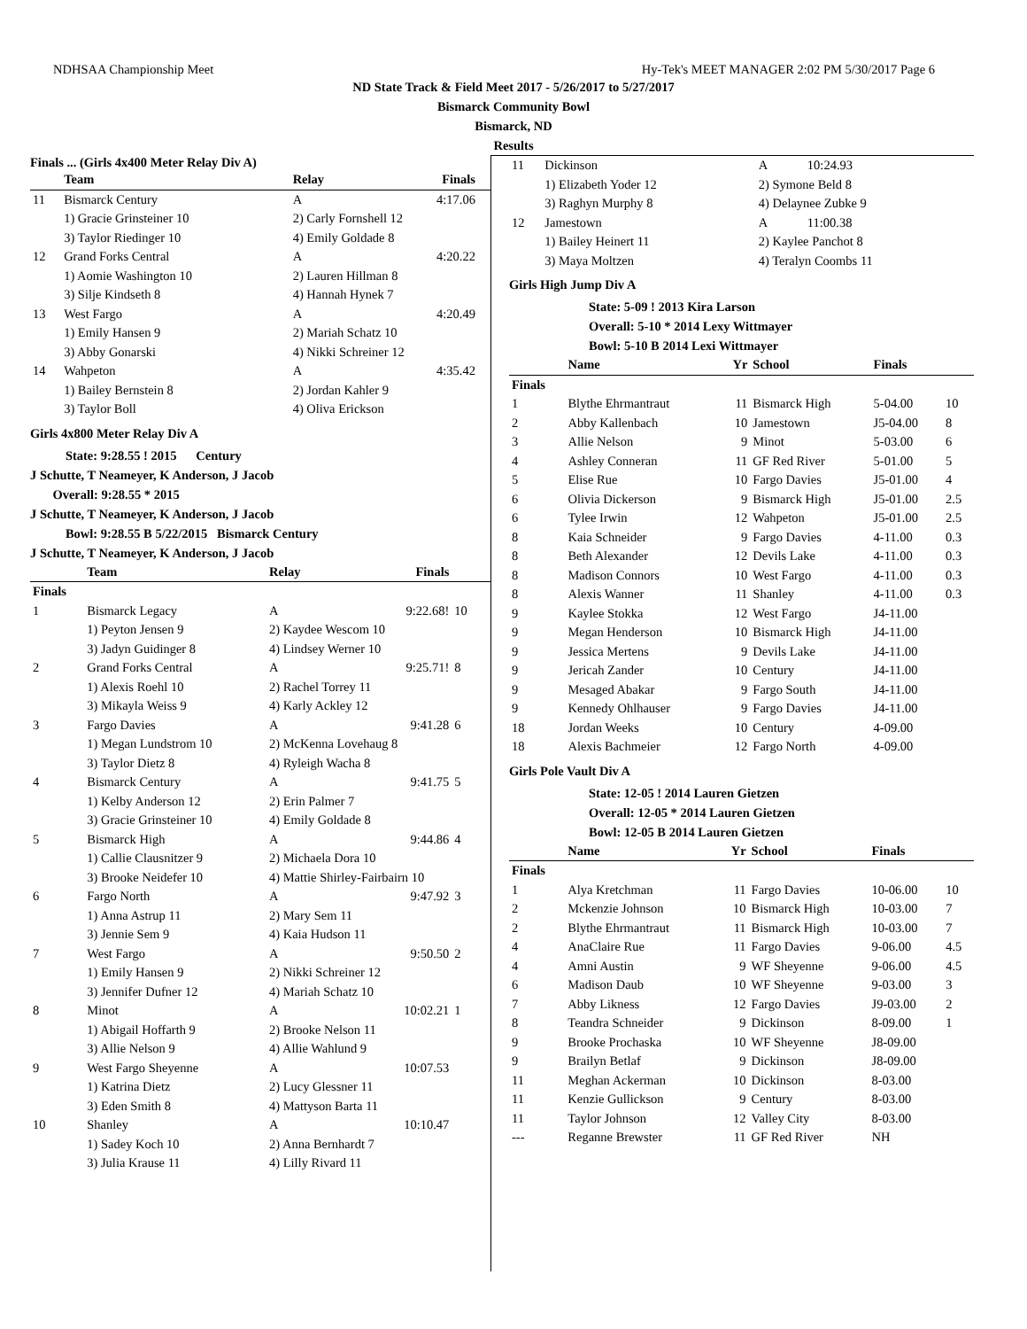NDHSAA Championship Meet Hy-Tek's MEET MANAGER 2:02 PM 5/30/2017 Page 6
ND State Track & Field Meet 2017 - 5/26/2017 to 5/27/2017
Bismarck Community Bowl
Bismarck, ND
Results
Finals ... (Girls 4x400 Meter Relay Div A)
| | Team | Relay | Finals | |
| --- | --- | --- | --- | --- |
| 11 | Bismarck Century | A | 4:17.06 | |
| | 1) Gracie Grinsteiner 10 | 2) Carly Fornshell 12 | | |
| | 3) Taylor Riedinger 10 | 4) Emily Goldade 8 | | |
| 12 | Grand Forks Central | A | 4:20.22 | |
| | 1) Aomie Washington 10 | 2) Lauren Hillman 8 | | |
| | 3) Silje Kindseth 8 | 4) Hannah Hynek 7 | | |
| 13 | West Fargo | A | 4:20.49 | |
| | 1) Emily Hansen 9 | 2) Mariah Schatz 10 | | |
| | 3) Abby Gonarski | 4) Nikki Schreiner 12 | | |
| 14 | Wahpeton | A | 4:35.42 | |
| | 1) Bailey Bernstein 8 | 2) Jordan Kahler 9 | | |
| | 3) Taylor Boll | 4) Oliva Erickson | | |
Girls 4x800 Meter Relay Div A
State: 9:28.55 ! 2015 Century
J Schutte, T Neameyer, K Anderson, J Jacob
Overall: 9:28.55 * 2015
J Schutte, T Neameyer, K Anderson, J Jacob
Bowl: 9:28.55 B 5/22/2015 Bismarck Century
J Schutte, T Neameyer, K Anderson, J Jacob
| | Team | Relay | Finals | |
| --- | --- | --- | --- | --- |
| Finals | | | | |
| 1 | Bismarck Legacy | A | 9:22.68! | 10 |
| | 1) Peyton Jensen 9 | 2) Kaydee Wescom 10 | | |
| | 3) Jadyn Guidinger 8 | 4) Lindsey Werner 10 | | |
| 2 | Grand Forks Central | A | 9:25.71! | 8 |
| | 1) Alexis Roehl 10 | 2) Rachel Torrey 11 | | |
| | 3) Mikayla Weiss 9 | 4) Karly Ackley 12 | | |
| 3 | Fargo Davies | A | 9:41.28 | 6 |
| | 1) Megan Lundstrom 10 | 2) McKenna Lovehaug 8 | | |
| | 3) Taylor Dietz 8 | 4) Ryleigh Wacha 8 | | |
| 4 | Bismarck Century | A | 9:41.75 | 5 |
| | 1) Kelby Anderson 12 | 2) Erin Palmer 7 | | |
| | 3) Gracie Grinsteiner 10 | 4) Emily Goldade 8 | | |
| 5 | Bismarck High | A | 9:44.86 | 4 |
| | 1) Callie Clausnitzer 9 | 2) Michaela Dora 10 | | |
| | 3) Brooke Neidefer 10 | 4) Mattie Shirley-Fairbairn 10 | | |
| 6 | Fargo North | A | 9:47.92 | 3 |
| | 1) Anna Astrup 11 | 2) Mary Sem 11 | | |
| | 3) Jennie Sem 9 | 4) Kaia Hudson 11 | | |
| 7 | West Fargo | A | 9:50.50 | 2 |
| | 1) Emily Hansen 9 | 2) Nikki Schreiner 12 | | |
| | 3) Jennifer Dufner 12 | 4) Mariah Schatz 10 | | |
| 8 | Minot | A | 10:02.21 | 1 |
| | 1) Abigail Hoffarth 9 | 2) Brooke Nelson 11 | | |
| | 3) Allie Nelson 9 | 4) Allie Wahlund 9 | | |
| 9 | West Fargo Sheyenne | A | 10:07.53 | |
| | 1) Katrina Dietz | 2) Lucy Glessner 11 | | |
| | 3) Eden Smith 8 | 4) Mattyson Barta 11 | | |
| 10 | Shanley | A | 10:10.47 | |
| | 1) Sadey Koch 10 | 2) Anna Bernhardt 7 | | |
| | 3) Julia Krause 11 | 4) Lilly Rivard 11 | | |
| 11 | Dickinson | A | 10:24.93 |
| | 1) Elizabeth Yoder 12 | 2) Symone Beld 8 | |
| | 3) Raghyn Murphy 8 | 4) Delaynee Zubke 9 | |
| 12 | Jamestown | A | 11:00.38 |
| | 1) Bailey Heinert 11 | 2) Kaylee Panchot 8 | |
| | 3) Maya Moltzen | 4) Teralyn Coombs 11 | |
Girls High Jump Div A
State: 5-09 ! 2013 Kira Larson
Overall: 5-10 * 2014 Lexy Wittmayer
Bowl: 5-10 B 2014 Lexi Wittmayer
| | Name | Yr | School | Finals | |
| --- | --- | --- | --- | --- | --- |
| Finals | | | | | |
| 1 | Blythe Ehrmantraut | 11 | Bismarck High | 5-04.00 | 10 |
| 2 | Abby Kallenbach | 10 | Jamestown | J5-04.00 | 8 |
| 3 | Allie Nelson | 9 | Minot | 5-03.00 | 6 |
| 4 | Ashley Conneran | 11 | GF Red River | 5-01.00 | 5 |
| 5 | Elise Rue | 10 | Fargo Davies | J5-01.00 | 4 |
| 6 | Olivia Dickerson | 9 | Bismarck High | J5-01.00 | 2.5 |
| 6 | Tylee Irwin | 12 | Wahpeton | J5-01.00 | 2.5 |
| 8 | Kaia Schneider | 9 | Fargo Davies | 4-11.00 | 0.3 |
| 8 | Beth Alexander | 12 | Devils Lake | 4-11.00 | 0.3 |
| 8 | Madison Connors | 10 | West Fargo | 4-11.00 | 0.3 |
| 8 | Alexis Wanner | 11 | Shanley | 4-11.00 | 0.3 |
| 9 | Kaylee Stokka | 12 | West Fargo | J4-11.00 | |
| 9 | Megan Henderson | 10 | Bismarck High | J4-11.00 | |
| 9 | Jessica Mertens | 9 | Devils Lake | J4-11.00 | |
| 9 | Jericah Zander | 10 | Century | J4-11.00 | |
| 9 | Mesaged Abakar | 9 | Fargo South | J4-11.00 | |
| 9 | Kennedy Ohlhauser | 9 | Fargo Davies | J4-11.00 | |
| 18 | Jordan Weeks | 10 | Century | 4-09.00 | |
| 18 | Alexis Bachmeier | 12 | Fargo North | 4-09.00 | |
Girls Pole Vault Div A
State: 12-05 ! 2014 Lauren Gietzen
Overall: 12-05 * 2014 Lauren Gietzen
Bowl: 12-05 B 2014 Lauren Gietzen
| | Name | Yr | School | Finals | |
| --- | --- | --- | --- | --- | --- |
| Finals | | | | | |
| 1 | Alya Kretchman | 11 | Fargo Davies | 10-06.00 | 10 |
| 2 | Mckenzie Johnson | 10 | Bismarck High | 10-03.00 | 7 |
| 2 | Blythe Ehrmantraut | 11 | Bismarck High | 10-03.00 | 7 |
| 4 | AnaClaire Rue | 11 | Fargo Davies | 9-06.00 | 4.5 |
| 4 | Amni Austin | 9 | WF Sheyenne | 9-06.00 | 4.5 |
| 6 | Madison Daub | 10 | WF Sheyenne | 9-03.00 | 3 |
| 7 | Abby Likness | 12 | Fargo Davies | J9-03.00 | 2 |
| 8 | Teandra Schneider | 9 | Dickinson | 8-09.00 | 1 |
| 9 | Brooke Prochaska | 10 | WF Sheyenne | J8-09.00 | |
| 9 | Brailyn Betlaf | 9 | Dickinson | J8-09.00 | |
| 11 | Meghan Ackerman | 10 | Dickinson | 8-03.00 | |
| 11 | Kenzie Gullickson | 9 | Century | 8-03.00 | |
| 11 | Taylor Johnson | 12 | Valley City | 8-03.00 | |
| --- | Reganne Brewster | 11 | GF Red River | NH | |